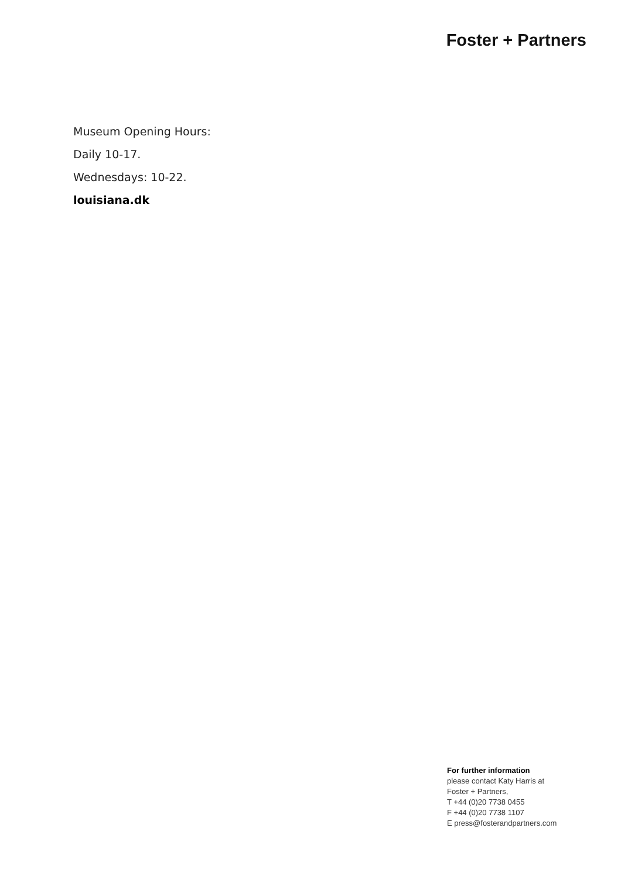Foster + Partners
Museum Opening Hours:
Daily 10-17.
Wednesdays: 10-22.
louisiana.dk
For further information
please contact Katy Harris at
Foster + Partners,
T +44 (0)20 7738 0455
F +44 (0)20 7738 1107
E press@fosterandpartners.com